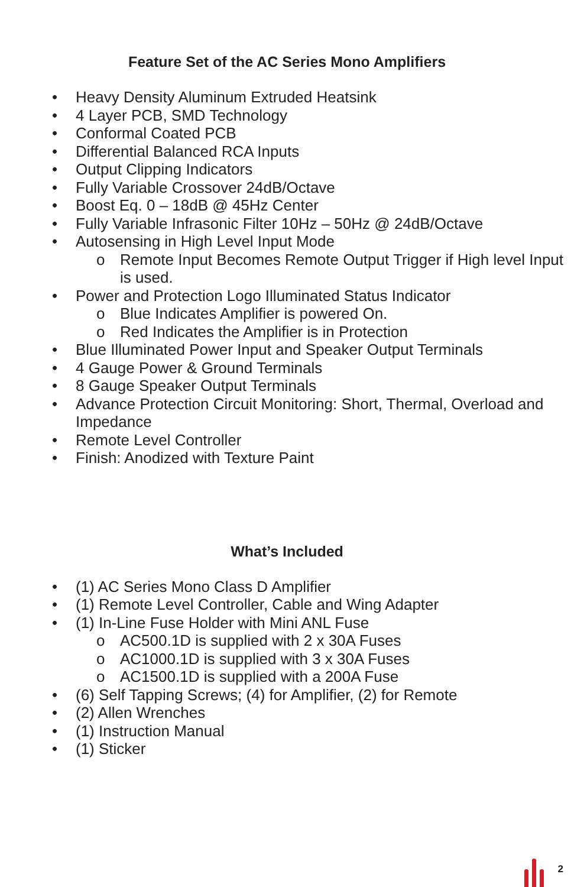Feature Set of the AC Series Mono Amplifiers
• Heavy Density Aluminum Extruded Heatsink
• 4 Layer PCB, SMD Technology
• Conformal Coated PCB
• Differential Balanced RCA Inputs
• Output Clipping Indicators
• Fully Variable Crossover 24dB/Octave
• Boost Eq. 0 – 18dB @ 45Hz Center
• Fully Variable Infrasonic Filter 10Hz – 50Hz @ 24dB/Octave
• Autosensing in High Level Input Mode
o Remote Input Becomes Remote Output Trigger if High level Input is used.
• Power and Protection Logo Illuminated Status Indicator
o Blue Indicates Amplifier is powered On.
o Red Indicates the Amplifier is in Protection
• Blue Illuminated Power Input and Speaker Output Terminals
• 4 Gauge Power & Ground Terminals
• 8 Gauge Speaker Output Terminals
• Advance Protection Circuit Monitoring: Short, Thermal, Overload and Impedance
• Remote Level Controller
• Finish: Anodized with Texture Paint
What’s Included
• (1) AC Series Mono Class D Amplifier
• (1) Remote Level Controller, Cable and Wing Adapter
• (1) In-Line Fuse Holder with Mini ANL Fuse
o AC500.1D is supplied with 2 x 30A Fuses
o AC1000.1D is supplied with 3 x 30A Fuses
o AC1500.1D is supplied with a 200A Fuse
• (6) Self Tapping Screws; (4) for Amplifier, (2) for Remote
• (2) Allen Wrenches
• (1) Instruction Manual
• (1) Sticker
2